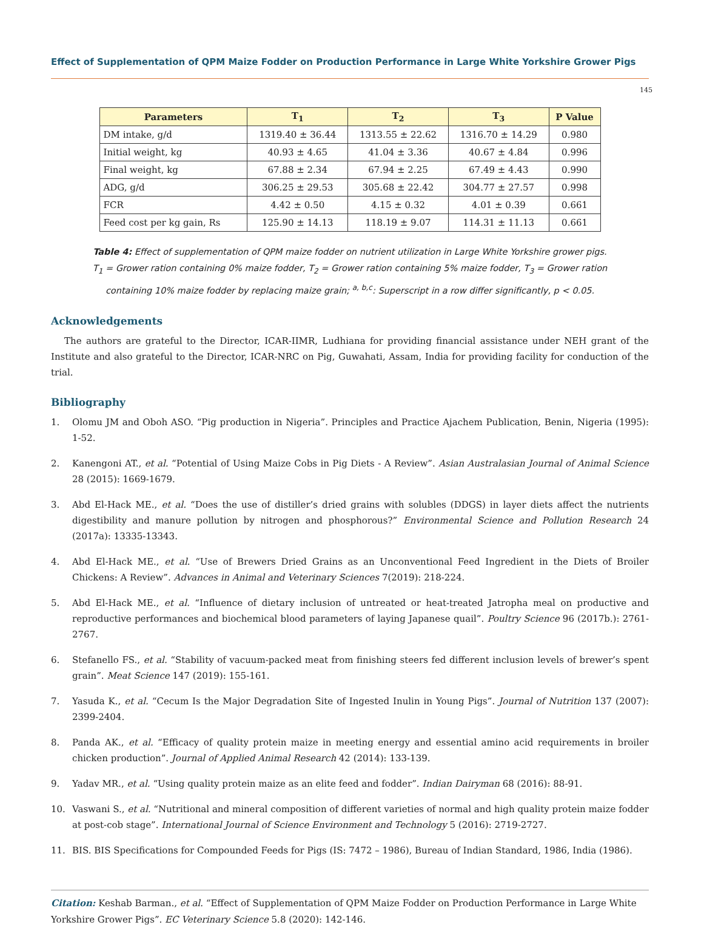Effect of Supplementation of QPM Maize Fodder on Production Performance in Large White Yorkshire Grower Pigs
145
| Parameters | T<sub>1</sub> | T<sub>2</sub> | T<sub>3</sub> | P Value |
| --- | --- | --- | --- | --- |
| DM intake, g/d | 1319.40 ± 36.44 | 1313.55 ± 22.62 | 1316.70 ± 14.29 | 0.980 |
| Initial weight, kg | 40.93 ± 4.65 | 41.04 ± 3.36 | 40.67 ± 4.84 | 0.996 |
| Final weight, kg | 67.88 ± 2.34 | 67.94 ± 2.25 | 67.49 ± 4.43 | 0.990 |
| ADG, g/d | 306.25 ± 29.53 | 305.68 ± 22.42 | 304.77 ± 27.57 | 0.998 |
| FCR | 4.42 ± 0.50 | 4.15 ± 0.32 | 4.01 ± 0.39 | 0.661 |
| Feed cost per kg gain, Rs | 125.90 ± 14.13 | 118.19 ± 9.07 | 114.31 ± 11.13 | 0.661 |
Table 4: Effect of supplementation of QPM maize fodder on nutrient utilization in Large White Yorkshire grower pigs.
T<sub>1</sub> = Grower ration containing 0% maize fodder, T<sub>2</sub> = Grower ration containing 5% maize fodder, T<sub>3</sub> = Grower ration
containing 10% maize fodder by replacing maize grain; <sup>a, b,c</sup>: Superscript in a row differ significantly, p < 0.05.
Acknowledgements
The authors are grateful to the Director, ICAR-IIMR, Ludhiana for providing financial assistance under NEH grant of the Institute and also grateful to the Director, ICAR-NRC on Pig, Guwahati, Assam, India for providing facility for conduction of the trial.
Bibliography
1. Olomu JM and Oboh ASO. “Pig production in Nigeria”. Principles and Practice Ajachem Publication, Benin, Nigeria (1995): 1-52.
2. Kanengoni AT., et al. “Potential of Using Maize Cobs in Pig Diets - A Review”. Asian Australasian Journal of Animal Science 28 (2015): 1669-1679.
3. Abd El-Hack ME., et al. “Does the use of distiller’s dried grains with solubles (DDGS) in layer diets affect the nutrients digestibility and manure pollution by nitrogen and phosphorous?” Environmental Science and Pollution Research 24 (2017a): 13335-13343.
4. Abd El-Hack ME., et al. “Use of Brewers Dried Grains as an Unconventional Feed Ingredient in the Diets of Broiler Chickens: A Review”. Advances in Animal and Veterinary Sciences 7(2019): 218-224.
5. Abd El-Hack ME., et al. “Influence of dietary inclusion of untreated or heat-treated Jatropha meal on productive and reproductive performances and biochemical blood parameters of laying Japanese quail”. Poultry Science 96 (2017b.): 2761-2767.
6. Stefanello FS., et al. “Stability of vacuum-packed meat from finishing steers fed different inclusion levels of brewer’s spent grain”. Meat Science 147 (2019): 155-161.
7. Yasuda K., et al. “Cecum Is the Major Degradation Site of Ingested Inulin in Young Pigs”. Journal of Nutrition 137 (2007): 2399-2404.
8. Panda AK., et al. “Efficacy of quality protein maize in meeting energy and essential amino acid requirements in broiler chicken production”. Journal of Applied Animal Research 42 (2014): 133-139.
9. Yadav MR., et al. “Using quality protein maize as an elite feed and fodder”. Indian Dairyman 68 (2016): 88-91.
10. Vaswani S., et al. “Nutritional and mineral composition of different varieties of normal and high quality protein maize fodder at post-cob stage”. International Journal of Science Environment and Technology 5 (2016): 2719-2727.
11. BIS. BIS Specifications for Compounded Feeds for Pigs (IS: 7472 – 1986), Bureau of Indian Standard, 1986, India (1986).
Citation: Keshab Barman., et al. “Effect of Supplementation of QPM Maize Fodder on Production Performance in Large White Yorkshire Grower Pigs”. EC Veterinary Science 5.8 (2020): 142-146.